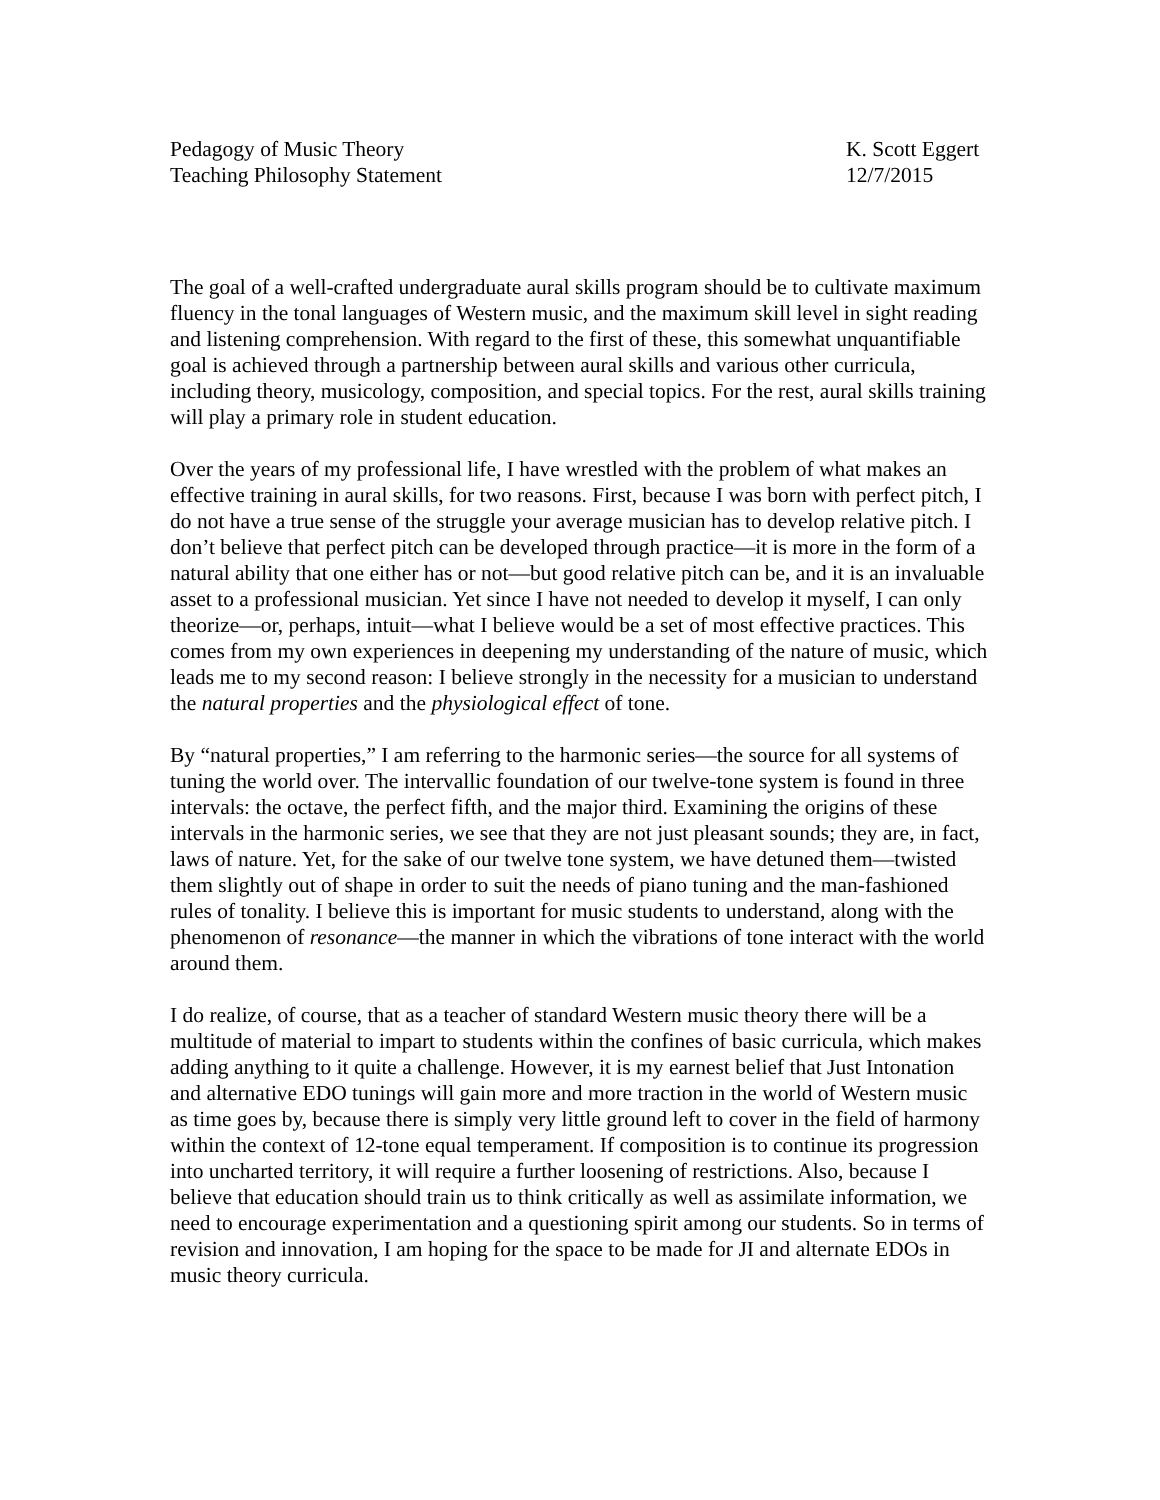Pedagogy of Music Theory
Teaching Philosophy Statement
K. Scott Eggert
12/7/2015
The goal of a well-crafted undergraduate aural skills program should be to cultivate maximum fluency in the tonal languages of Western music, and the maximum skill level in sight reading and listening comprehension. With regard to the first of these, this somewhat unquantifiable goal is achieved through a partnership between aural skills and various other curricula, including theory, musicology, composition, and special topics. For the rest, aural skills training will play a primary role in student education.
Over the years of my professional life, I have wrestled with the problem of what makes an effective training in aural skills, for two reasons. First, because I was born with perfect pitch, I do not have a true sense of the struggle your average musician has to develop relative pitch. I don’t believe that perfect pitch can be developed through practice—it is more in the form of a natural ability that one either has or not—but good relative pitch can be, and it is an invaluable asset to a professional musician. Yet since I have not needed to develop it myself, I can only theorize—or, perhaps, intuit—what I believe would be a set of most effective practices. This comes from my own experiences in deepening my understanding of the nature of music, which leads me to my second reason: I believe strongly in the necessity for a musician to understand the natural properties and the physiological effect of tone.
By “natural properties,” I am referring to the harmonic series—the source for all systems of tuning the world over. The intervallic foundation of our twelve-tone system is found in three intervals: the octave, the perfect fifth, and the major third. Examining the origins of these intervals in the harmonic series, we see that they are not just pleasant sounds; they are, in fact, laws of nature. Yet, for the sake of our twelve tone system, we have detuned them—twisted them slightly out of shape in order to suit the needs of piano tuning and the man-fashioned rules of tonality. I believe this is important for music students to understand, along with the phenomenon of resonance—the manner in which the vibrations of tone interact with the world around them.
I do realize, of course, that as a teacher of standard Western music theory there will be a multitude of material to impart to students within the confines of basic curricula, which makes adding anything to it quite a challenge. However, it is my earnest belief that Just Intonation and alternative EDO tunings will gain more and more traction in the world of Western music as time goes by, because there is simply very little ground left to cover in the field of harmony within the context of 12-tone equal temperament. If composition is to continue its progression into uncharted territory, it will require a further loosening of restrictions. Also, because I believe that education should train us to think critically as well as assimilate information, we need to encourage experimentation and a questioning spirit among our students. So in terms of revision and innovation, I am hoping for the space to be made for JI and alternate EDOs in music theory curricula.